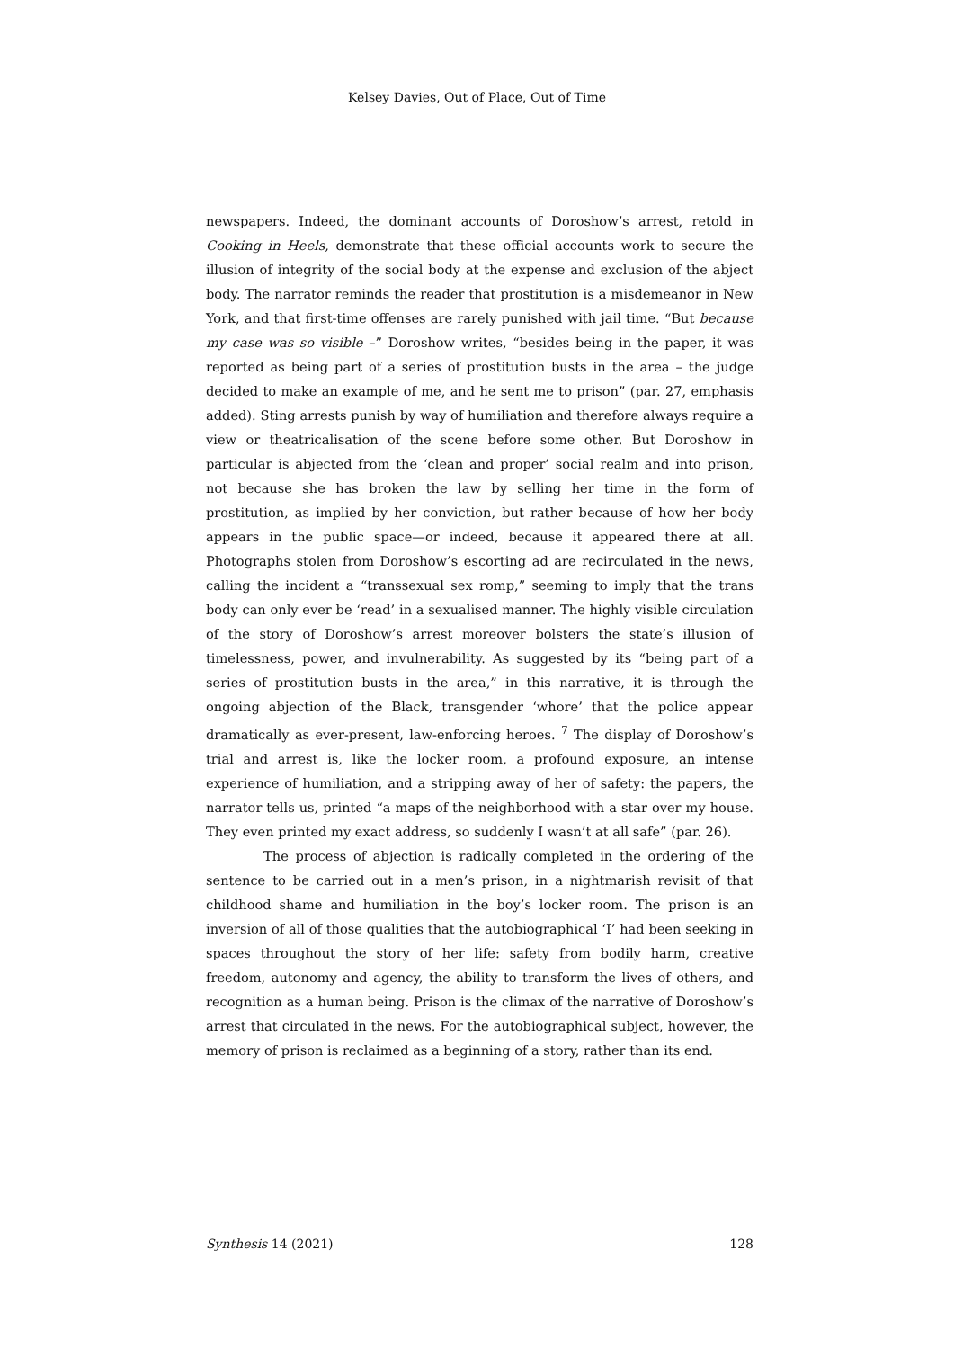Kelsey Davies, Out of Place, Out of Time
newspapers. Indeed, the dominant accounts of Doroshow’s arrest, retold in Cooking in Heels, demonstrate that these official accounts work to secure the illusion of integrity of the social body at the expense and exclusion of the abject body. The narrator reminds the reader that prostitution is a misdemeanor in New York, and that first-time offenses are rarely punished with jail time. “But because my case was so visible –” Doroshow writes, “besides being in the paper, it was reported as being part of a series of prostitution busts in the area – the judge decided to make an example of me, and he sent me to prison” (par. 27, emphasis added). Sting arrests punish by way of humiliation and therefore always require a view or theatricalisation of the scene before some other. But Doroshow in particular is abjected from the ‘clean and proper’ social realm and into prison, not because she has broken the law by selling her time in the form of prostitution, as implied by her conviction, but rather because of how her body appears in the public space—or indeed, because it appeared there at all. Photographs stolen from Doroshow’s escorting ad are recirculated in the news, calling the incident a “transsexual sex romp,” seeming to imply that the trans body can only ever be ‘read’ in a sexualised manner. The highly visible circulation of the story of Doroshow’s arrest moreover bolsters the state’s illusion of timelessness, power, and invulnerability. As suggested by its “being part of a series of prostitution busts in the area,” in this narrative, it is through the ongoing abjection of the Black, transgender ‘whore’ that the police appear dramatically as ever-present, law-enforcing heroes. <sup>7</sup> The display of Doroshow’s trial and arrest is, like the locker room, a profound exposure, an intense experience of humiliation, and a stripping away of her of safety: the papers, the narrator tells us, printed “a maps of the neighborhood with a star over my house. They even printed my exact address, so suddenly I wasn’t at all safe” (par. 26).
The process of abjection is radically completed in the ordering of the sentence to be carried out in a men’s prison, in a nightmarish revisit of that childhood shame and humiliation in the boy’s locker room. The prison is an inversion of all of those qualities that the autobiographical ‘I’ had been seeking in spaces throughout the story of her life: safety from bodily harm, creative freedom, autonomy and agency, the ability to transform the lives of others, and recognition as a human being. Prison is the climax of the narrative of Doroshow’s arrest that circulated in the news. For the autobiographical subject, however, the memory of prison is reclaimed as a beginning of a story, rather than its end.
Synthesis 14 (2021) 128